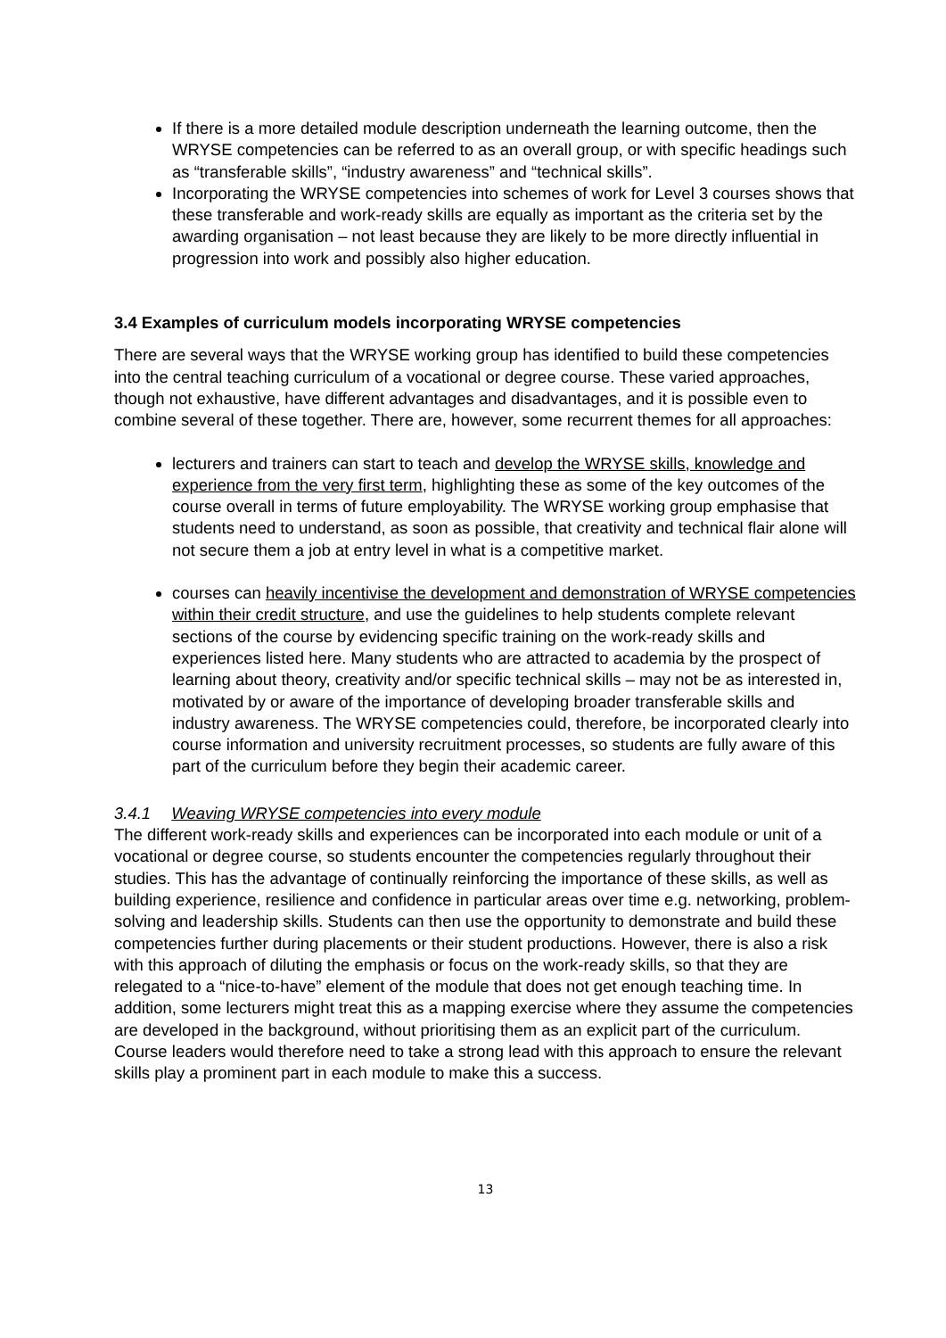If there is a more detailed module description underneath the learning outcome, then the WRYSE competencies can be referred to as an overall group, or with specific headings such as “transferable skills”, “industry awareness” and “technical skills”.
Incorporating the WRYSE competencies into schemes of work for Level 3 courses shows that these transferable and work-ready skills are equally as important as the criteria set by the awarding organisation – not least because they are likely to be more directly influential in progression into work and possibly also higher education.
3.4 Examples of curriculum models incorporating WRYSE competencies
There are several ways that the WRYSE working group has identified to build these competencies into the central teaching curriculum of a vocational or degree course. These varied approaches, though not exhaustive, have different advantages and disadvantages, and it is possible even to combine several of these together. There are, however, some recurrent themes for all approaches:
lecturers and trainers can start to teach and develop the WRYSE skills, knowledge and experience from the very first term, highlighting these as some of the key outcomes of the course overall in terms of future employability. The WRYSE working group emphasise that students need to understand, as soon as possible, that creativity and technical flair alone will not secure them a job at entry level in what is a competitive market.
courses can heavily incentivise the development and demonstration of WRYSE competencies within their credit structure, and use the guidelines to help students complete relevant sections of the course by evidencing specific training on the work-ready skills and experiences listed here. Many students who are attracted to academia by the prospect of learning about theory, creativity and/or specific technical skills – may not be as interested in, motivated by or aware of the importance of developing broader transferable skills and industry awareness. The WRYSE competencies could, therefore, be incorporated clearly into course information and university recruitment processes, so students are fully aware of this part of the curriculum before they begin their academic career.
3.4.1 Weaving WRYSE competencies into every module
The different work-ready skills and experiences can be incorporated into each module or unit of a vocational or degree course, so students encounter the competencies regularly throughout their studies. This has the advantage of continually reinforcing the importance of these skills, as well as building experience, resilience and confidence in particular areas over time e.g. networking, problem-solving and leadership skills. Students can then use the opportunity to demonstrate and build these competencies further during placements or their student productions. However, there is also a risk with this approach of diluting the emphasis or focus on the work-ready skills, so that they are relegated to a “nice-to-have” element of the module that does not get enough teaching time. In addition, some lecturers might treat this as a mapping exercise where they assume the competencies are developed in the background, without prioritising them as an explicit part of the curriculum. Course leaders would therefore need to take a strong lead with this approach to ensure the relevant skills play a prominent part in each module to make this a success.
13